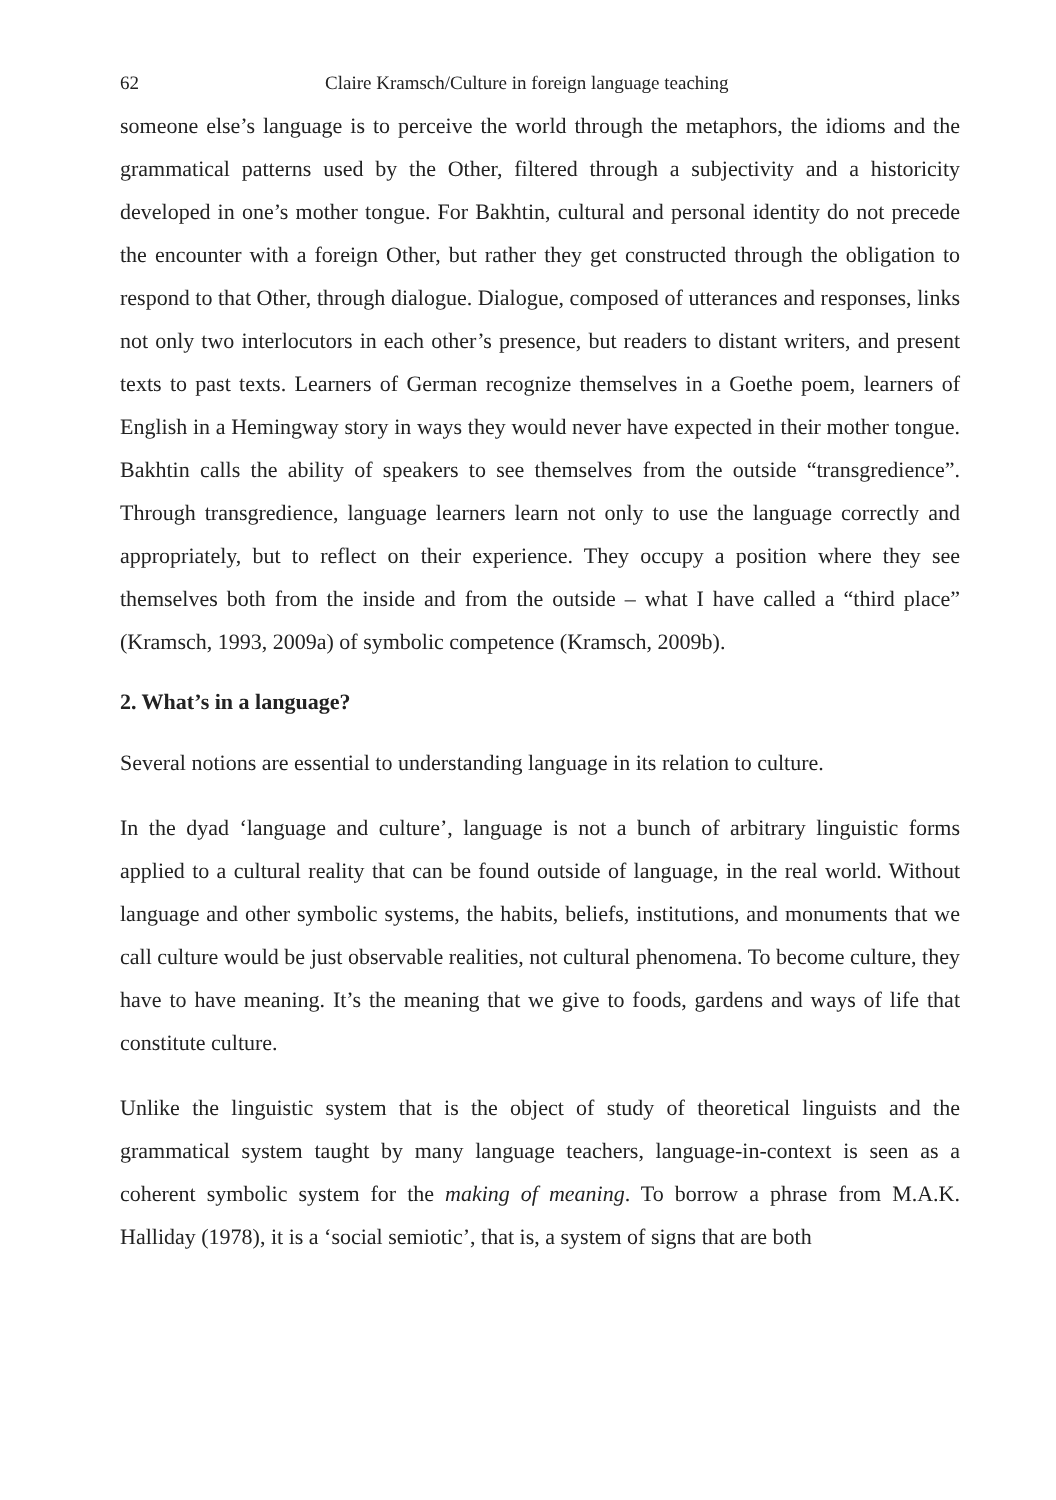62 Claire Kramsch/Culture in foreign language teaching
someone else’s language is to perceive the world through the metaphors, the idioms and the grammatical patterns used by the Other, filtered through a subjectivity and a historicity developed in one’s mother tongue. For Bakhtin, cultural and personal identity do not precede the encounter with a foreign Other, but rather they get constructed through the obligation to respond to that Other, through dialogue. Dialogue, composed of utterances and responses, links not only two interlocutors in each other’s presence, but readers to distant writers, and present texts to past texts. Learners of German recognize themselves in a Goethe poem, learners of English in a Hemingway story in ways they would never have expected in their mother tongue. Bakhtin calls the ability of speakers to see themselves from the outside “transgredience”. Through transgredience, language learners learn not only to use the language correctly and appropriately, but to reflect on their experience. They occupy a position where they see themselves both from the inside and from the outside – what I have called a “third place” (Kramsch, 1993, 2009a) of symbolic competence (Kramsch, 2009b).
2. What’s in a language?
Several notions are essential to understanding language in its relation to culture.
In the dyad ‘language and culture’, language is not a bunch of arbitrary linguistic forms applied to a cultural reality that can be found outside of language, in the real world. Without language and other symbolic systems, the habits, beliefs, institutions, and monuments that we call culture would be just observable realities, not cultural phenomena. To become culture, they have to have meaning. It’s the meaning that we give to foods, gardens and ways of life that constitute culture.
Unlike the linguistic system that is the object of study of theoretical linguists and the grammatical system taught by many language teachers, language-in-context is seen as a coherent symbolic system for the making of meaning. To borrow a phrase from M.A.K. Halliday (1978), it is a ‘social semiotic’, that is, a system of signs that are both